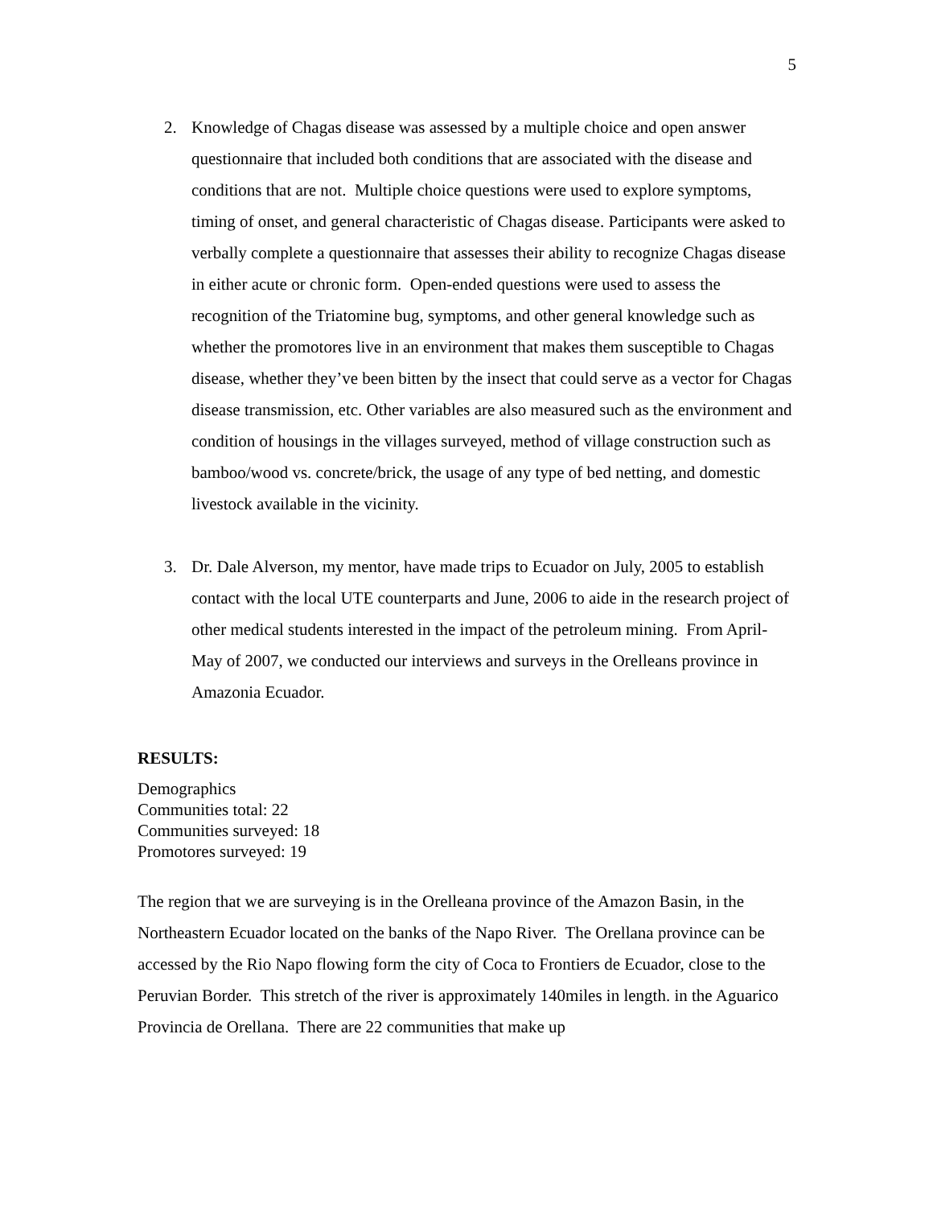5
2. Knowledge of Chagas disease was assessed by a multiple choice and open answer questionnaire that included both conditions that are associated with the disease and conditions that are not. Multiple choice questions were used to explore symptoms, timing of onset, and general characteristic of Chagas disease. Participants were asked to verbally complete a questionnaire that assesses their ability to recognize Chagas disease in either acute or chronic form. Open-ended questions were used to assess the recognition of the Triatomine bug, symptoms, and other general knowledge such as whether the promotores live in an environment that makes them susceptible to Chagas disease, whether they’ve been bitten by the insect that could serve as a vector for Chagas disease transmission, etc. Other variables are also measured such as the environment and condition of housings in the villages surveyed, method of village construction such as bamboo/wood vs. concrete/brick, the usage of any type of bed netting, and domestic livestock available in the vicinity.
3. Dr. Dale Alverson, my mentor, have made trips to Ecuador on July, 2005 to establish contact with the local UTE counterparts and June, 2006 to aide in the research project of other medical students interested in the impact of the petroleum mining. From April-May of 2007, we conducted our interviews and surveys in the Orelleans province in Amazonia Ecuador.
RESULTS:
Demographics
Communities total: 22
Communities surveyed: 18
Promotores surveyed: 19
The region that we are surveying is in the Orelleana province of the Amazon Basin, in the Northeastern Ecuador located on the banks of the Napo River. The Orellana province can be accessed by the Rio Napo flowing form the city of Coca to Frontiers de Ecuador, close to the Peruvian Border. This stretch of the river is approximately 140miles in length. in the Aguarico Provincia de Orellana. There are 22 communities that make up